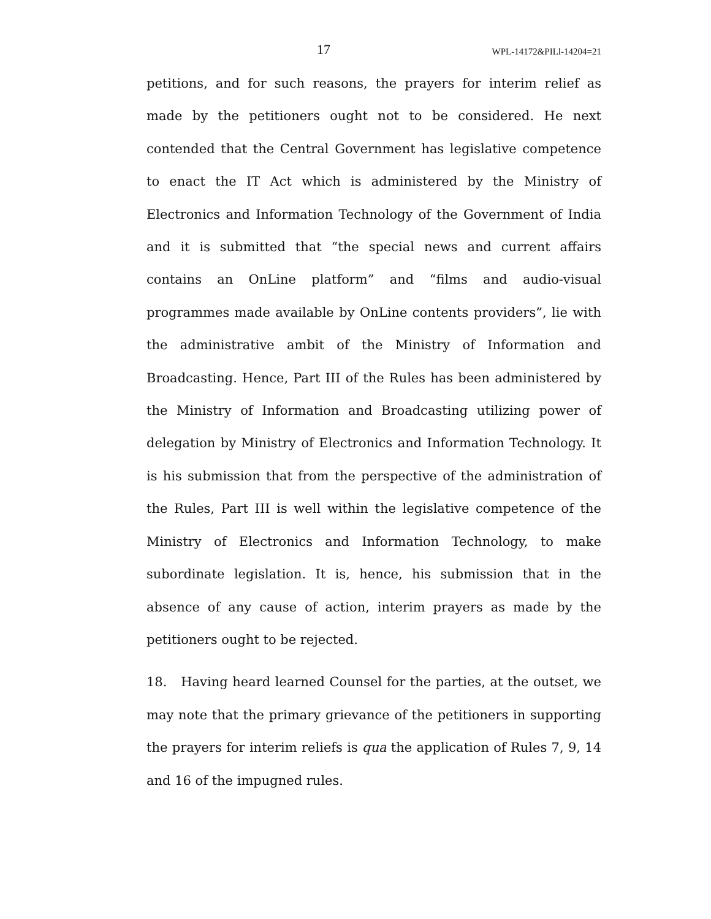17 WPL-14172&PILl-14204=21
petitions, and for such reasons, the prayers for interim relief as made by the petitioners ought not to be considered. He next contended that the Central Government has legislative competence to enact the IT Act which is administered by the Ministry of Electronics and Information Technology of the Government of India and it is submitted that “the special news and current affairs contains an OnLine platform” and “films and audio-visual programmes made available by OnLine contents providers”, lie with the administrative ambit of the Ministry of Information and Broadcasting. Hence, Part III of the Rules has been administered by the Ministry of Information and Broadcasting utilizing power of delegation by Ministry of Electronics and Information Technology. It is his submission that from the perspective of the administration of the Rules, Part III is well within the legislative competence of the Ministry of Electronics and Information Technology, to make subordinate legislation. It is, hence, his submission that in the absence of any cause of action, interim prayers as made by the petitioners ought to be rejected.
18. Having heard learned Counsel for the parties, at the outset, we may note that the primary grievance of the petitioners in supporting the prayers for interim reliefs is qua the application of Rules 7, 9, 14 and 16 of the impugned rules.